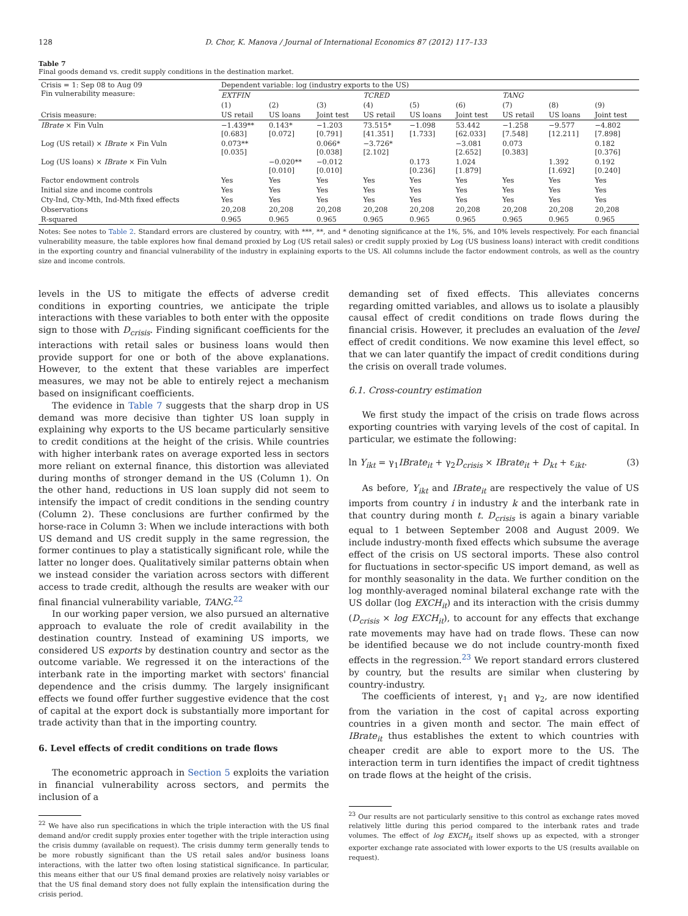128 D. Chor, K. Manova / Journal of International Economics 87 (2012) 117–133
Table 7
Final goods demand vs. credit supply conditions in the destination market.
| Crisis = 1: Sep 08 to Aug 09 Fin vulnerability measure: | Dependent variable: log (industry exports to the US) | | | | | | | | |
| | EXTFIN | | | TCRED | | | TANG | | |
| | (1) | (2) | (3) | (4) | (5) | (6) | (7) | (8) | (9) |
| Crisis measure: | US retail | US loans | Joint test | US retail | US loans | Joint test | US retail | US loans | Joint test |
| IBrate × Fin Vuln | −1.439** [0.683] | 0.143* [0.072] | −1.203 [0.791] | 73.515* [41.351] | −1.098 [1.733] | 53.442 [62.033] | −1.258 [7.548] | −9.577 [12.211] | −4.802 [7.898] |
| Log (US retail) × IBrate × Fin Vuln | 0.073** [0.035] | | 0.066* [0.038] | −3.726* [2.102] | | −3.081 [2.652] | 0.073 [0.383] | | 0.182 [0.376] |
| Log (US loans) × IBrate × Fin Vuln | | −0.020** [0.010] | −0.012 [0.010] | | 0.173 [0.236] | 1.024 [1.879] | | 1.392 [1.692] | 0.192 [0.240] |
| Factor endowment controls | Yes | Yes | Yes | Yes | Yes | Yes | Yes | Yes | Yes |
| Initial size and income controls | Yes | Yes | Yes | Yes | Yes | Yes | Yes | Yes | Yes |
| Cty-Ind, Cty-Mth, Ind-Mth fixed effects | Yes | Yes | Yes | Yes | Yes | Yes | Yes | Yes | Yes |
| Observations | 20,208 | 20,208 | 20,208 | 20,208 | 20,208 | 20,208 | 20,208 | 20,208 | 20,208 |
| R-squared | 0.965 | 0.965 | 0.965 | 0.965 | 0.965 | 0.965 | 0.965 | 0.965 | 0.965 |
Notes: See notes to Table 2. Standard errors are clustered by country, with ***, **, and * denoting significance at the 1%, 5%, and 10% levels respectively. For each financial vulnerability measure, the table explores how final demand proxied by Log (US retail sales) or credit supply proxied by Log (US business loans) interact with credit conditions in the exporting country and financial vulnerability of the industry in explaining exports to the US. All columns include the factor endowment controls, as well as the country size and income controls.
levels in the US to mitigate the effects of adverse credit conditions in exporting countries, we anticipate the triple interactions with these variables to both enter with the opposite sign to those with D<sub>crisis</sub>. Finding significant coefficients for the interactions with retail sales or business loans would then provide support for one or both of the above explanations. However, to the extent that these variables are imperfect measures, we may not be able to entirely reject a mechanism based on insignificant coefficients.
The evidence in Table 7 suggests that the sharp drop in US demand was more decisive than tighter US loan supply in explaining why exports to the US became particularly sensitive to credit conditions at the height of the crisis. While countries with higher interbank rates on average exported less in sectors more reliant on external finance, this distortion was alleviated during months of stronger demand in the US (Column 1). On the other hand, reductions in US loan supply did not seem to intensify the impact of credit conditions in the sending country (Column 2). These conclusions are further confirmed by the horse-race in Column 3: When we include interactions with both US demand and US credit supply in the same regression, the former continues to play a statistically significant role, while the latter no longer does. Qualitatively similar patterns obtain when we instead consider the variation across sectors with different access to trade credit, although the results are weaker with our final financial vulnerability variable, TANG.<sup>22</sup>
In our working paper version, we also pursued an alternative approach to evaluate the role of credit availability in the destination country. Instead of examining US imports, we considered US exports by destination country and sector as the outcome variable. We regressed it on the interactions of the interbank rate in the importing market with sectors' financial dependence and the crisis dummy. The largely insignificant effects we found offer further suggestive evidence that the cost of capital at the export dock is substantially more important for trade activity than that in the importing country.
6. Level effects of credit conditions on trade flows
The econometric approach in Section 5 exploits the variation in financial vulnerability across sectors, and permits the inclusion of a
<sup>22</sup> We have also run specifications in which the triple interaction with the US final demand and/or credit supply proxies enter together with the triple interaction using the crisis dummy (available on request). The crisis dummy term generally tends to be more robustly significant than the US retail sales and/or business loans interactions, with the latter two often losing statistical significance. In particular, this means either that our US final demand proxies are relatively noisy variables or that the US final demand story does not fully explain the intensification during the crisis period.
demanding set of fixed effects. This alleviates concerns regarding omitted variables, and allows us to isolate a plausibly causal effect of credit conditions on trade flows during the financial crisis. However, it precludes an evaluation of the level effect of credit conditions. We now examine this level effect, so that we can later quantify the impact of credit conditions during the crisis on overall trade volumes.
6.1. Cross-country estimation
We first study the impact of the crisis on trade flows across exporting countries with varying levels of the cost of capital. In particular, we estimate the following:
ln Y<sub>ikt</sub> = γ<sub>1</sub>IBrate<sub>it</sub> + γ<sub>2</sub>D<sub>crisis</sub> × IBrate<sub>it</sub> + D<sub>kt</sub> + ε<sub>ikt</sub>. (3)
As before, Y<sub>ikt</sub> and IBrate<sub>it</sub> are respectively the value of US imports from country i in industry k and the interbank rate in that country during month t. D<sub>crisis</sub> is again a binary variable equal to 1 between September 2008 and August 2009. We include industry-month fixed effects which subsume the average effect of the crisis on US sectoral imports. These also control for fluctuations in sector-specific US import demand, as well as for monthly seasonality in the data. We further condition on the log monthly-averaged nominal bilateral exchange rate with the US dollar (log EXCH<sub>it</sub>) and its interaction with the crisis dummy (D<sub>crisis</sub> × log EXCH<sub>it</sub>), to account for any effects that exchange rate movements may have had on trade flows. These can now be identified because we do not include country-month fixed effects in the regression.<sup>23</sup> We report standard errors clustered by country, but the results are similar when clustering by country-industry.
The coefficients of interest, γ<sub>1</sub> and γ<sub>2</sub>, are now identified from the variation in the cost of capital across exporting countries in a given month and sector. The main effect of IBrate<sub>it</sub> thus establishes the extent to which countries with cheaper credit are able to export more to the US. The interaction term in turn identifies the impact of credit tightness on trade flows at the height of the crisis.
<sup>23</sup> Our results are not particularly sensitive to this control as exchange rates moved relatively little during this period compared to the interbank rates and trade volumes. The effect of log EXCH<sub>it</sub> itself shows up as expected, with a stronger exporter exchange rate associated with lower exports to the US (results available on request).